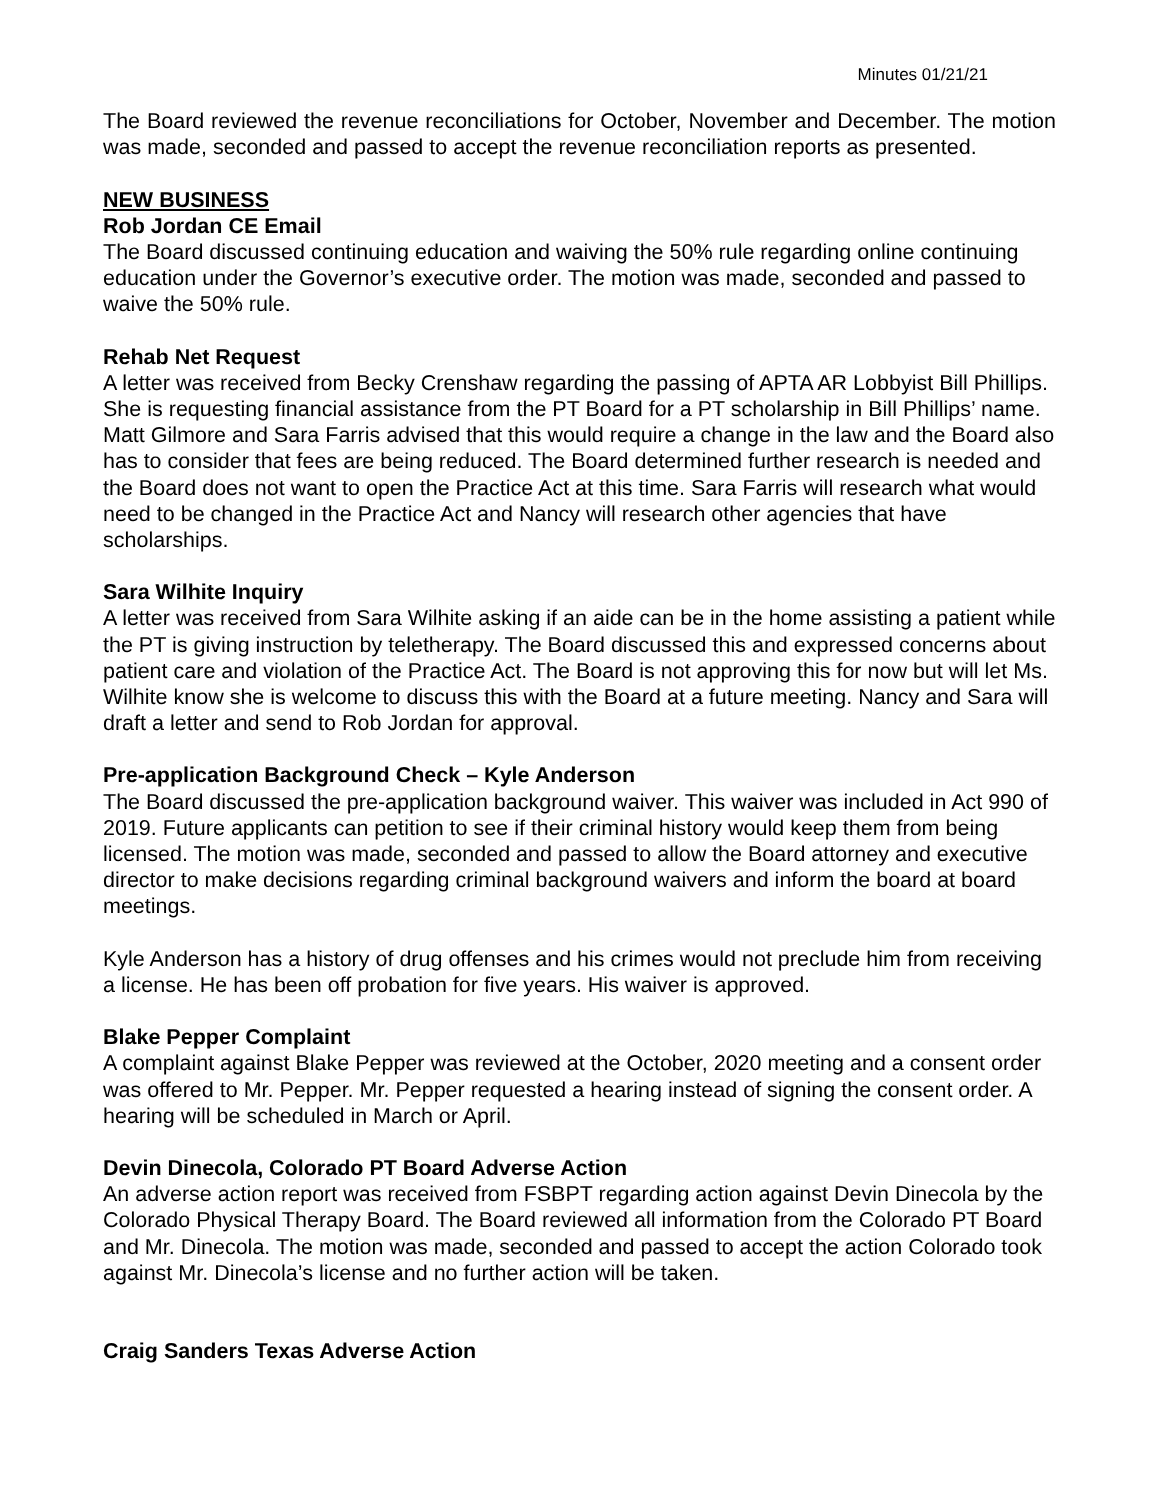Minutes 01/21/21
The Board reviewed the revenue reconciliations for October, November and December. The motion was made, seconded and passed to accept the revenue reconciliation reports as presented.
NEW BUSINESS
Rob Jordan CE Email
The Board discussed continuing education and waiving the 50% rule regarding online continuing education under the Governor’s executive order. The motion was made, seconded and passed to waive the 50% rule.
Rehab Net Request
A letter was received from Becky Crenshaw regarding the passing of APTA AR Lobbyist Bill Phillips. She is requesting financial assistance from the PT Board for a PT scholarship in Bill Phillips’ name. Matt Gilmore and Sara Farris advised that this would require a change in the law and the Board also has to consider that fees are being reduced. The Board determined further research is needed and the Board does not want to open the Practice Act at this time. Sara Farris will research what would need to be changed in the Practice Act and Nancy will research other agencies that have scholarships.
Sara Wilhite Inquiry
A letter was received from Sara Wilhite asking if an aide can be in the home assisting a patient while the PT is giving instruction by teletherapy. The Board discussed this and expressed concerns about patient care and violation of the Practice Act. The Board is not approving this for now but will let Ms. Wilhite know she is welcome to discuss this with the Board at a future meeting. Nancy and Sara will draft a letter and send to Rob Jordan for approval.
Pre-application Background Check – Kyle Anderson
The Board discussed the pre-application background waiver. This waiver was included in Act 990 of 2019. Future applicants can petition to see if their criminal history would keep them from being licensed. The motion was made, seconded and passed to allow the Board attorney and executive director to make decisions regarding criminal background waivers and inform the board at board meetings.
Kyle Anderson has a history of drug offenses and his crimes would not preclude him from receiving a license. He has been off probation for five years. His waiver is approved.
Blake Pepper Complaint
A complaint against Blake Pepper was reviewed at the October, 2020 meeting and a consent order was offered to Mr. Pepper. Mr. Pepper requested a hearing instead of signing the consent order. A hearing will be scheduled in March or April.
Devin Dinecola, Colorado PT Board Adverse Action
An adverse action report was received from FSBPT regarding action against Devin Dinecola by the Colorado Physical Therapy Board. The Board reviewed all information from the Colorado PT Board and Mr. Dinecola. The motion was made, seconded and passed to accept the action Colorado took against Mr. Dinecola’s license and no further action will be taken.
Craig Sanders Texas Adverse Action